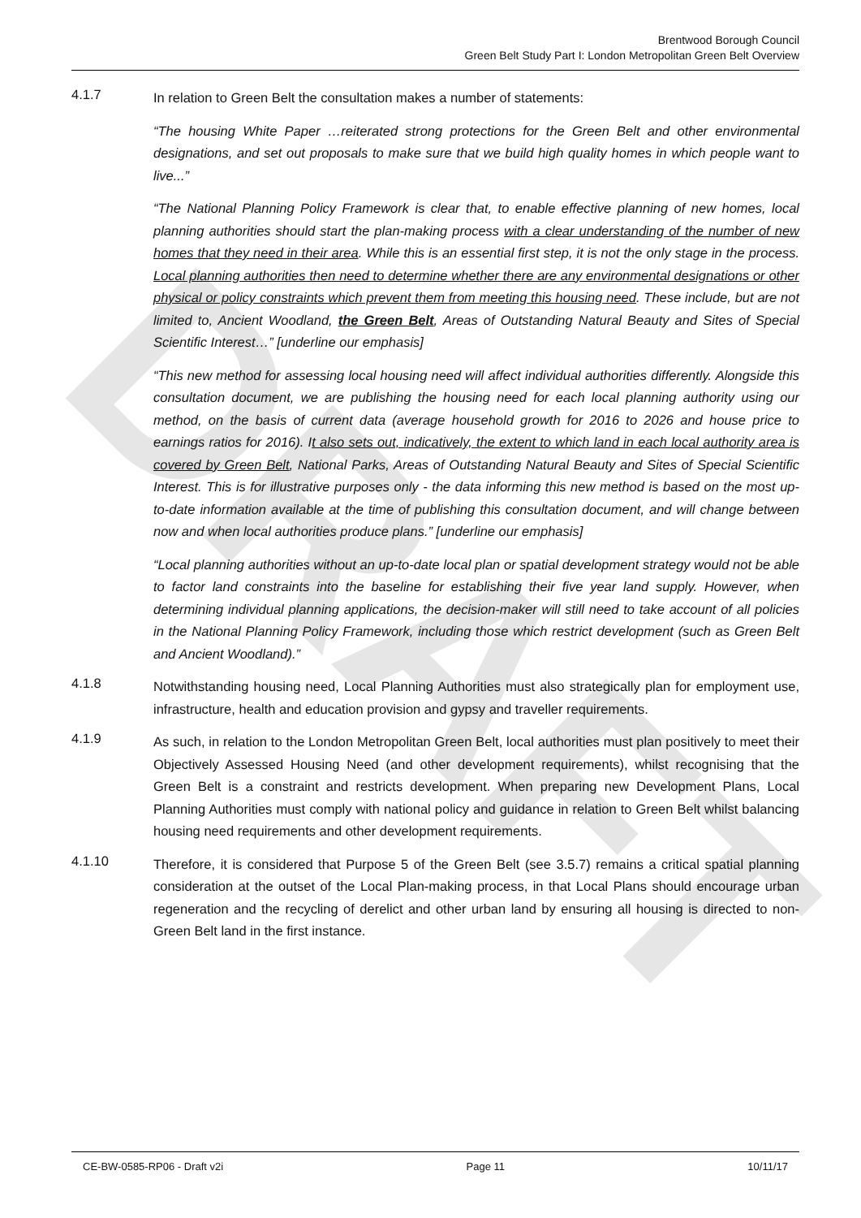DRAFT
Brentwood Borough Council
Green Belt Study Part I: London Metropolitan Green Belt Overview
4.1.7
In relation to Green Belt the consultation makes a number of statements:
“The housing White Paper …reiterated strong protections for the Green Belt and other environmental designations, and set out proposals to make sure that we build high quality homes in which people want to live...”
“The National Planning Policy Framework is clear that, to enable effective planning of new homes, local planning authorities should start the plan-making process with a clear understanding of the number of new homes that they need in their area. While this is an essential first step, it is not the only stage in the process. Local planning authorities then need to determine whether there are any environmental designations or other physical or policy constraints which prevent them from meeting this housing need. These include, but are not limited to, Ancient Woodland, the Green Belt, Areas of Outstanding Natural Beauty and Sites of Special Scientific Interest…” [underline our emphasis]
“This new method for assessing local housing need will affect individual authorities differently. Alongside this consultation document, we are publishing the housing need for each local planning authority using our method, on the basis of current data (average household growth for 2016 to 2026 and house price to earnings ratios for 2016). It also sets out, indicatively, the extent to which land in each local authority area is covered by Green Belt, National Parks, Areas of Outstanding Natural Beauty and Sites of Special Scientific Interest. This is for illustrative purposes only - the data informing this new method is based on the most up-to-date information available at the time of publishing this consultation document, and will change between now and when local authorities produce plans.” [underline our emphasis]
“Local planning authorities without an up-to-date local plan or spatial development strategy would not be able to factor land constraints into the baseline for establishing their five year land supply. However, when determining individual planning applications, the decision-maker will still need to take account of all policies in the National Planning Policy Framework, including those which restrict development (such as Green Belt and Ancient Woodland).”
4.1.8
Notwithstanding housing need, Local Planning Authorities must also strategically plan for employment use, infrastructure, health and education provision and gypsy and traveller requirements.
4.1.9
As such, in relation to the London Metropolitan Green Belt, local authorities must plan positively to meet their Objectively Assessed Housing Need (and other development requirements), whilst recognising that the Green Belt is a constraint and restricts development. When preparing new Development Plans, Local Planning Authorities must comply with national policy and guidance in relation to Green Belt whilst balancing housing need requirements and other development requirements.
4.1.10
Therefore, it is considered that Purpose 5 of the Green Belt (see 3.5.7) remains a critical spatial planning consideration at the outset of the Local Plan-making process, in that Local Plans should encourage urban regeneration and the recycling of derelict and other urban land by ensuring all housing is directed to non-Green Belt land in the first instance.
CE-BW-0585-RP06 - Draft v2i Page 11 10/11/17